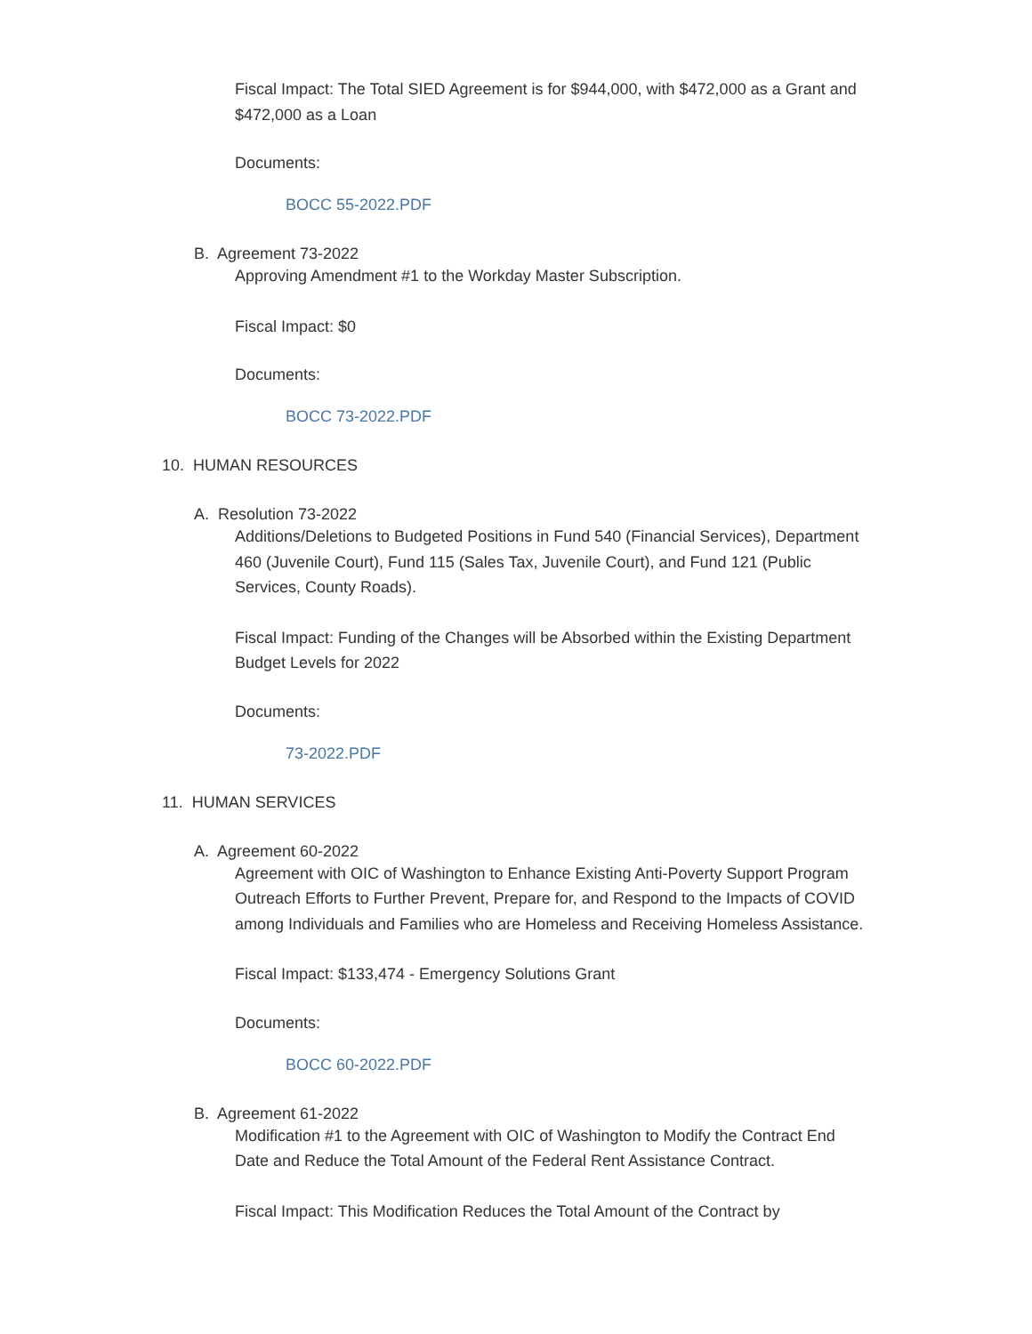Fiscal Impact: The Total SIED Agreement is for $944,000, with $472,000 as a Grant and $472,000 as a Loan
Documents:
BOCC 55-2022.PDF
B. Agreement 73-2022
Approving Amendment #1 to the Workday Master Subscription.
Fiscal Impact: $0
Documents:
BOCC 73-2022.PDF
10. HUMAN RESOURCES
A. Resolution 73-2022
Additions/Deletions to Budgeted Positions in Fund 540 (Financial Services), Department 460 (Juvenile Court), Fund 115 (Sales Tax, Juvenile Court), and Fund 121 (Public Services, County Roads).
Fiscal Impact: Funding of the Changes will be Absorbed within the Existing Department Budget Levels for 2022
Documents:
73-2022.PDF
11. HUMAN SERVICES
A. Agreement 60-2022
Agreement with OIC of Washington to Enhance Existing Anti-Poverty Support Program Outreach Efforts to Further Prevent, Prepare for, and Respond to the Impacts of COVID among Individuals and Families who are Homeless and Receiving Homeless Assistance.
Fiscal Impact: $133,474 - Emergency Solutions Grant
Documents:
BOCC 60-2022.PDF
B. Agreement 61-2022
Modification #1 to the Agreement with OIC of Washington to Modify the Contract End Date and Reduce the Total Amount of the Federal Rent Assistance Contract.
Fiscal Impact: This Modification Reduces the Total Amount of the Contract by